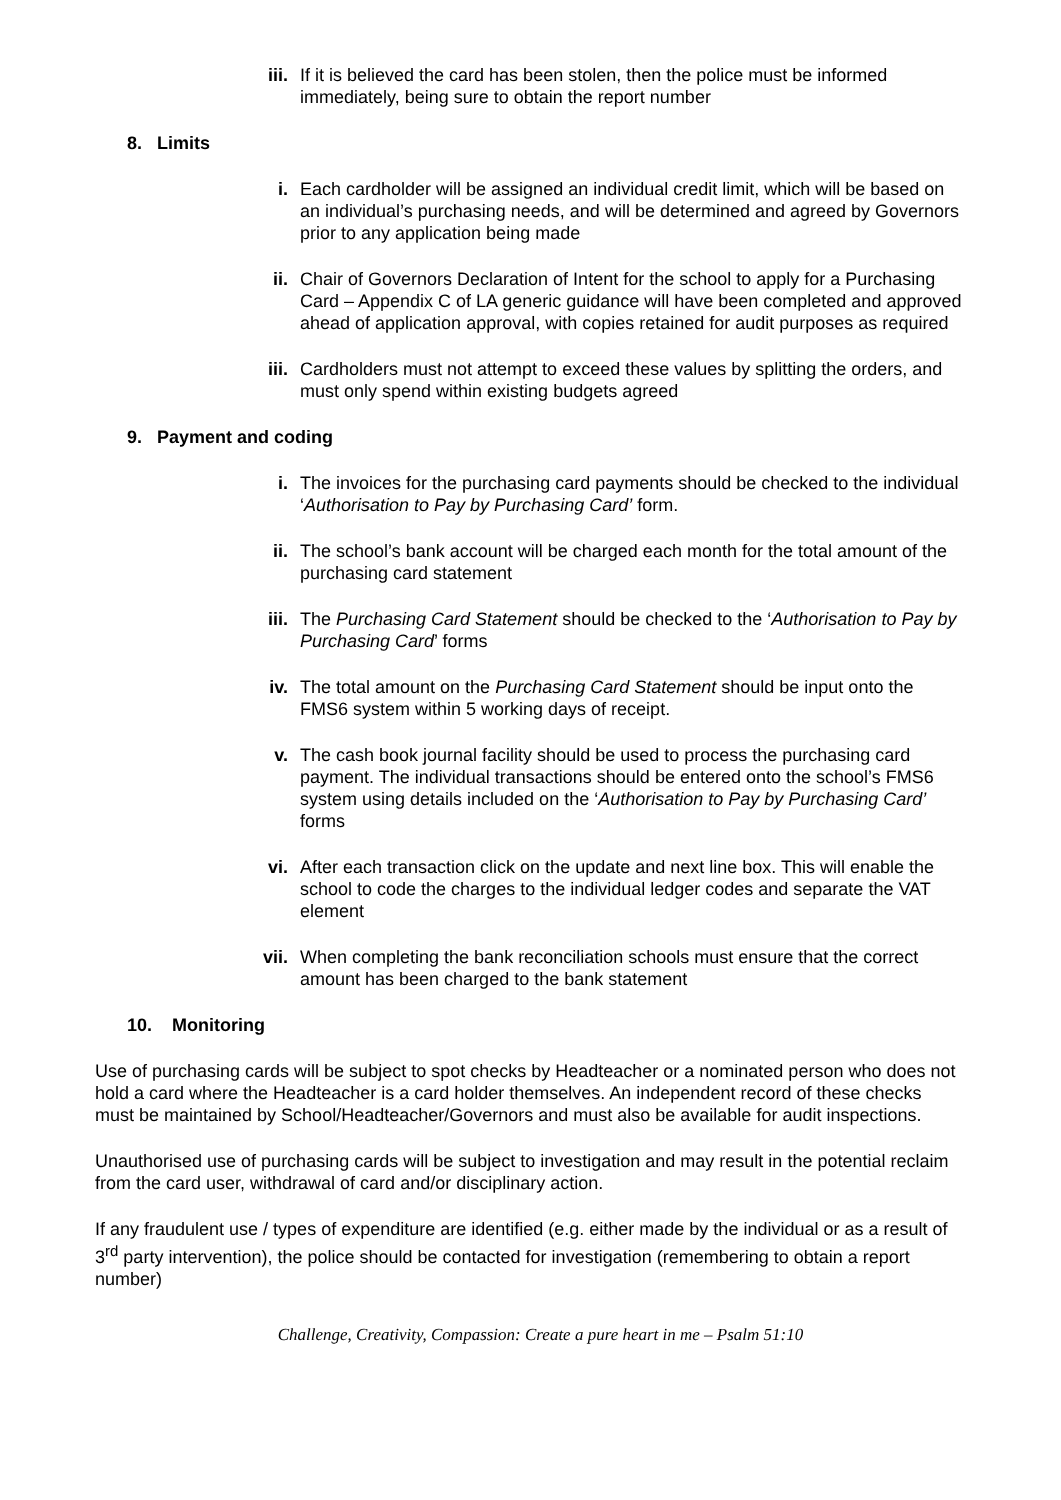iii. If it is believed the card has been stolen, then the police must be informed immediately, being sure to obtain the report number
8. Limits
i. Each cardholder will be assigned an individual credit limit, which will be based on an individual’s purchasing needs, and will be determined and agreed by Governors prior to any application being made
ii. Chair of Governors Declaration of Intent for the school to apply for a Purchasing Card – Appendix C of LA generic guidance will have been completed and approved ahead of application approval, with copies retained for audit purposes as required
iii. Cardholders must not attempt to exceed these values by splitting the orders, and must only spend within existing budgets agreed
9. Payment and coding
i. The invoices for the purchasing card payments should be checked to the individual ‘Authorisation to Pay by Purchasing Card’ form.
ii. The school’s bank account will be charged each month for the total amount of the purchasing card statement
iii. The Purchasing Card Statement should be checked to the ‘Authorisation to Pay by Purchasing Card’ forms
iv. The total amount on the Purchasing Card Statement should be input onto the FMS6 system within 5 working days of receipt.
v. The cash book journal facility should be used to process the purchasing card payment. The individual transactions should be entered onto the school’s FMS6 system using details included on the ‘Authorisation to Pay by Purchasing Card’ forms
vi. After each transaction click on the update and next line box. This will enable the school to code the charges to the individual ledger codes and separate the VAT element
vii. When completing the bank reconciliation schools must ensure that the correct amount has been charged to the bank statement
10. Monitoring
Use of purchasing cards will be subject to spot checks by Headteacher or a nominated person who does not hold a card where the Headteacher is a card holder themselves. An independent record of these checks must be maintained by School/Headteacher/Governors and must also be available for audit inspections.
Unauthorised use of purchasing cards will be subject to investigation and may result in the potential reclaim from the card user, withdrawal of card and/or disciplinary action.
If any fraudulent use / types of expenditure are identified (e.g. either made by the individual or as a result of 3<sup>rd</sup> party intervention), the police should be contacted for investigation (remembering to obtain a report number)
Challenge, Creativity, Compassion: Create a pure heart in me – Psalm 51:10